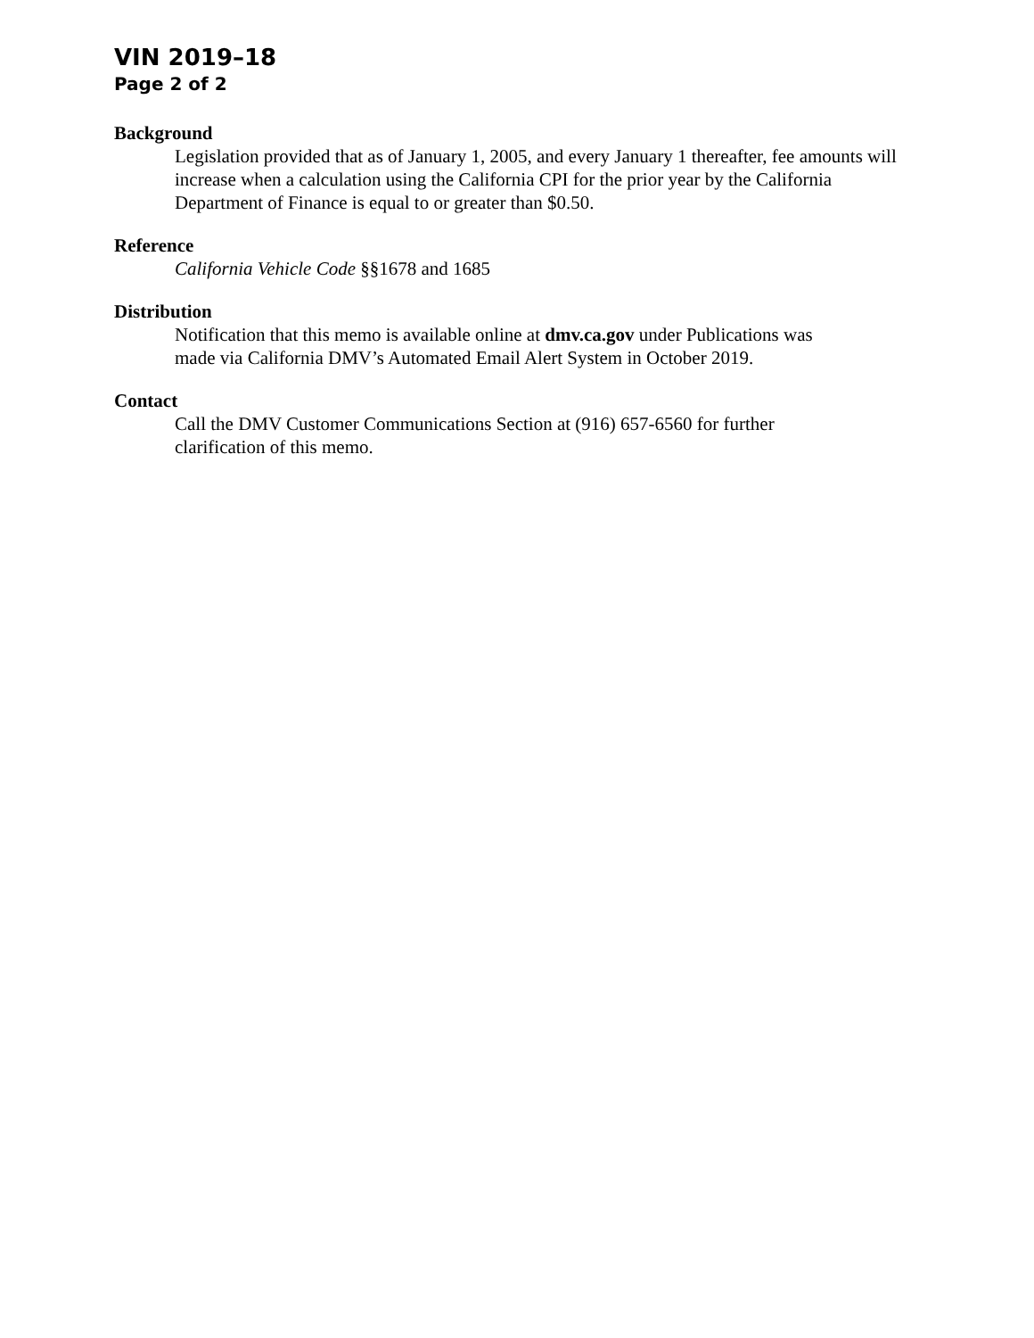VIN 2019–18
Page 2 of 2
Background
Legislation provided that as of January 1, 2005, and every January 1 thereafter, fee amounts will increase when a calculation using the California CPI for the prior year by the California Department of Finance is equal to or greater than $0.50.
Reference
California Vehicle Code §§1678 and 1685
Distribution
Notification that this memo is available online at dmv.ca.gov under Publications was
made via California DMV’s Automated Email Alert System in October 2019.
Contact
Call the DMV Customer Communications Section at (916) 657-6560 for further
clarification of this memo.